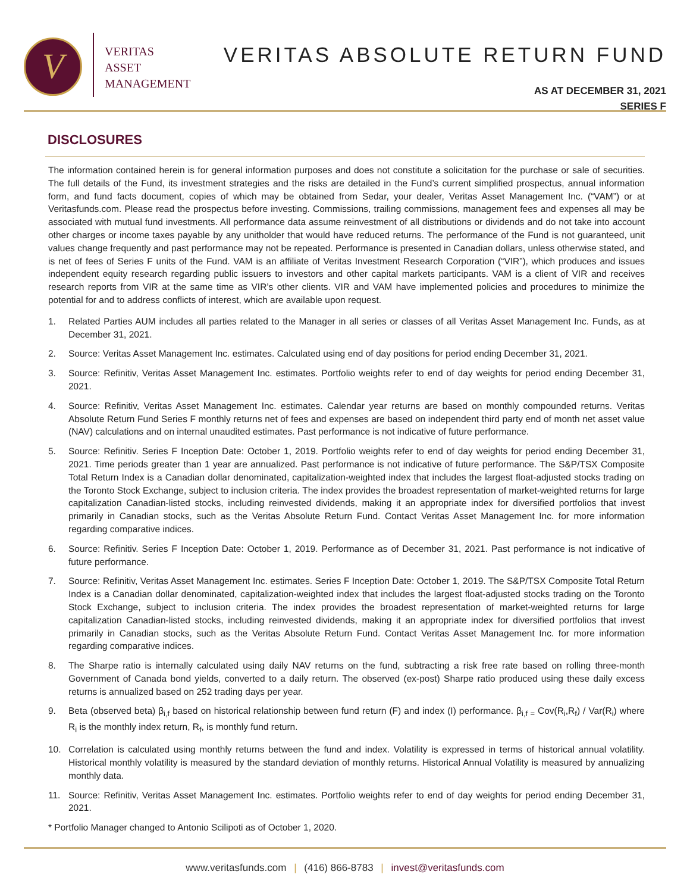V
VERITAS
ASSET
MANAGEMENT
VERITAS ABSOLUTE RETURN FUND
AS AT DECEMBER 31, 2021
SERIES F
DISCLOSURES
The information contained herein is for general information purposes and does not constitute a solicitation for the purchase or sale of securities. The full details of the Fund, its investment strategies and the risks are detailed in the Fund’s current simplified prospectus, annual information form, and fund facts document, copies of which may be obtained from Sedar, your dealer, Veritas Asset Management Inc. (“VAM”) or at Veritasfunds.com. Please read the prospectus before investing. Commissions, trailing commissions, management fees and expenses all may be associated with mutual fund investments. All performance data assume reinvestment of all distributions or dividends and do not take into account other charges or income taxes payable by any unitholder that would have reduced returns. The performance of the Fund is not guaranteed, unit values change frequently and past performance may not be repeated. Performance is presented in Canadian dollars, unless otherwise stated, and is net of fees of Series F units of the Fund. VAM is an affiliate of Veritas Investment Research Corporation (“VIR”), which produces and issues independent equity research regarding public issuers to investors and other capital markets participants. VAM is a client of VIR and receives research reports from VIR at the same time as VIR’s other clients. VIR and VAM have implemented policies and procedures to minimize the potential for and to address conflicts of interest, which are available upon request.
1. Related Parties AUM includes all parties related to the Manager in all series or classes of all Veritas Asset Management Inc. Funds, as at December 31, 2021.
2. Source: Veritas Asset Management Inc. estimates. Calculated using end of day positions for period ending December 31, 2021.
3. Source: Refinitiv, Veritas Asset Management Inc. estimates. Portfolio weights refer to end of day weights for period ending December 31, 2021.
4. Source: Refinitiv, Veritas Asset Management Inc. estimates. Calendar year returns are based on monthly compounded returns. Veritas Absolute Return Fund Series F monthly returns net of fees and expenses are based on independent third party end of month net asset value (NAV) calculations and on internal unaudited estimates. Past performance is not indicative of future performance.
5. Source: Refinitiv. Series F Inception Date: October 1, 2019. Portfolio weights refer to end of day weights for period ending December 31, 2021. Time periods greater than 1 year are annualized. Past performance is not indicative of future performance. The S&P/TSX Composite Total Return Index is a Canadian dollar denominated, capitalization-weighted index that includes the largest float-adjusted stocks trading on the Toronto Stock Exchange, subject to inclusion criteria. The index provides the broadest representation of market-weighted returns for large capitalization Canadian-listed stocks, including reinvested dividends, making it an appropriate index for diversified portfolios that invest primarily in Canadian stocks, such as the Veritas Absolute Return Fund. Contact Veritas Asset Management Inc. for more information regarding comparative indices.
6. Source: Refinitiv. Series F Inception Date: October 1, 2019. Performance as of December 31, 2021. Past performance is not indicative of future performance.
7. Source: Refinitiv, Veritas Asset Management Inc. estimates. Series F Inception Date: October 1, 2019. The S&P/TSX Composite Total Return Index is a Canadian dollar denominated, capitalization-weighted index that includes the largest float-adjusted stocks trading on the Toronto Stock Exchange, subject to inclusion criteria. The index provides the broadest representation of market-weighted returns for large capitalization Canadian-listed stocks, including reinvested dividends, making it an appropriate index for diversified portfolios that invest primarily in Canadian stocks, such as the Veritas Absolute Return Fund. Contact Veritas Asset Management Inc. for more information regarding comparative indices.
8. The Sharpe ratio is internally calculated using daily NAV returns on the fund, subtracting a risk free rate based on rolling three-month Government of Canada bond yields, converted to a daily return. The observed (ex-post) Sharpe ratio produced using these daily excess returns is annualized based on 252 trading days per year.
9. Beta (observed beta) β<sub>i,f</sub> based on historical relationship between fund return (F) and index (I) performance. β<sub>i,f =</sub> Cov(R<sub>i</sub>,R<sub>f</sub>) / Var(R<sub>i</sub>) where R<sub>i</sub> is the monthly index return, R<sub>f</sub>, is monthly fund return.
10. Correlation is calculated using monthly returns between the fund and index. Volatility is expressed in terms of historical annual volatility. Historical monthly volatility is measured by the standard deviation of monthly returns. Historical Annual Volatility is measured by annualizing monthly data.
11. Source: Refinitiv, Veritas Asset Management Inc. estimates. Portfolio weights refer to end of day weights for period ending December 31, 2021.
* Portfolio Manager changed to Antonio Scilipoti as of October 1, 2020.
www.veritasfunds.com | (416) 866-8783 | invest@veritasfunds.com